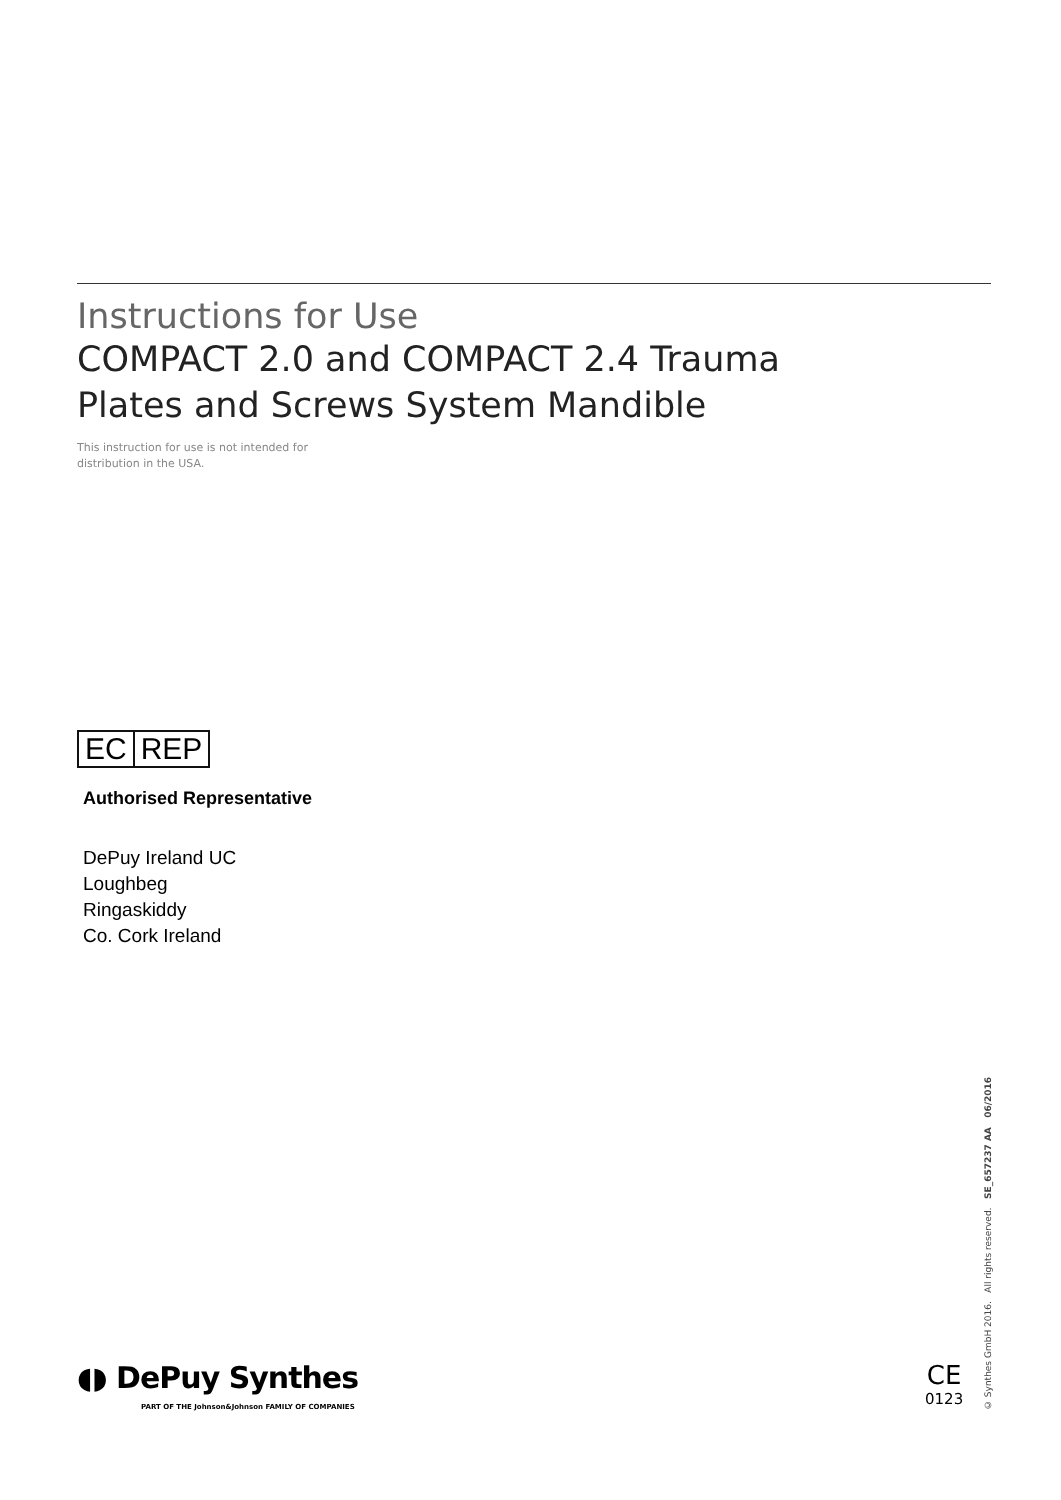Instructions for Use
COMPACT 2.0 and COMPACT 2.4 Trauma
Plates and Screws System Mandible
This instruction for use is not intended for
distribution in the USA.
EC REP
Authorised Representative
DePuy Ireland UC
Loughbeg
Ringaskiddy
Co. Cork Ireland
◖◗ DePuy Synthes
PART OF THE Johnson&Johnson FAMILY OF COMPANIES
CE
0123
© Synthes GmbH 2016. All rights reserved. SE_657237 AA 06/2016